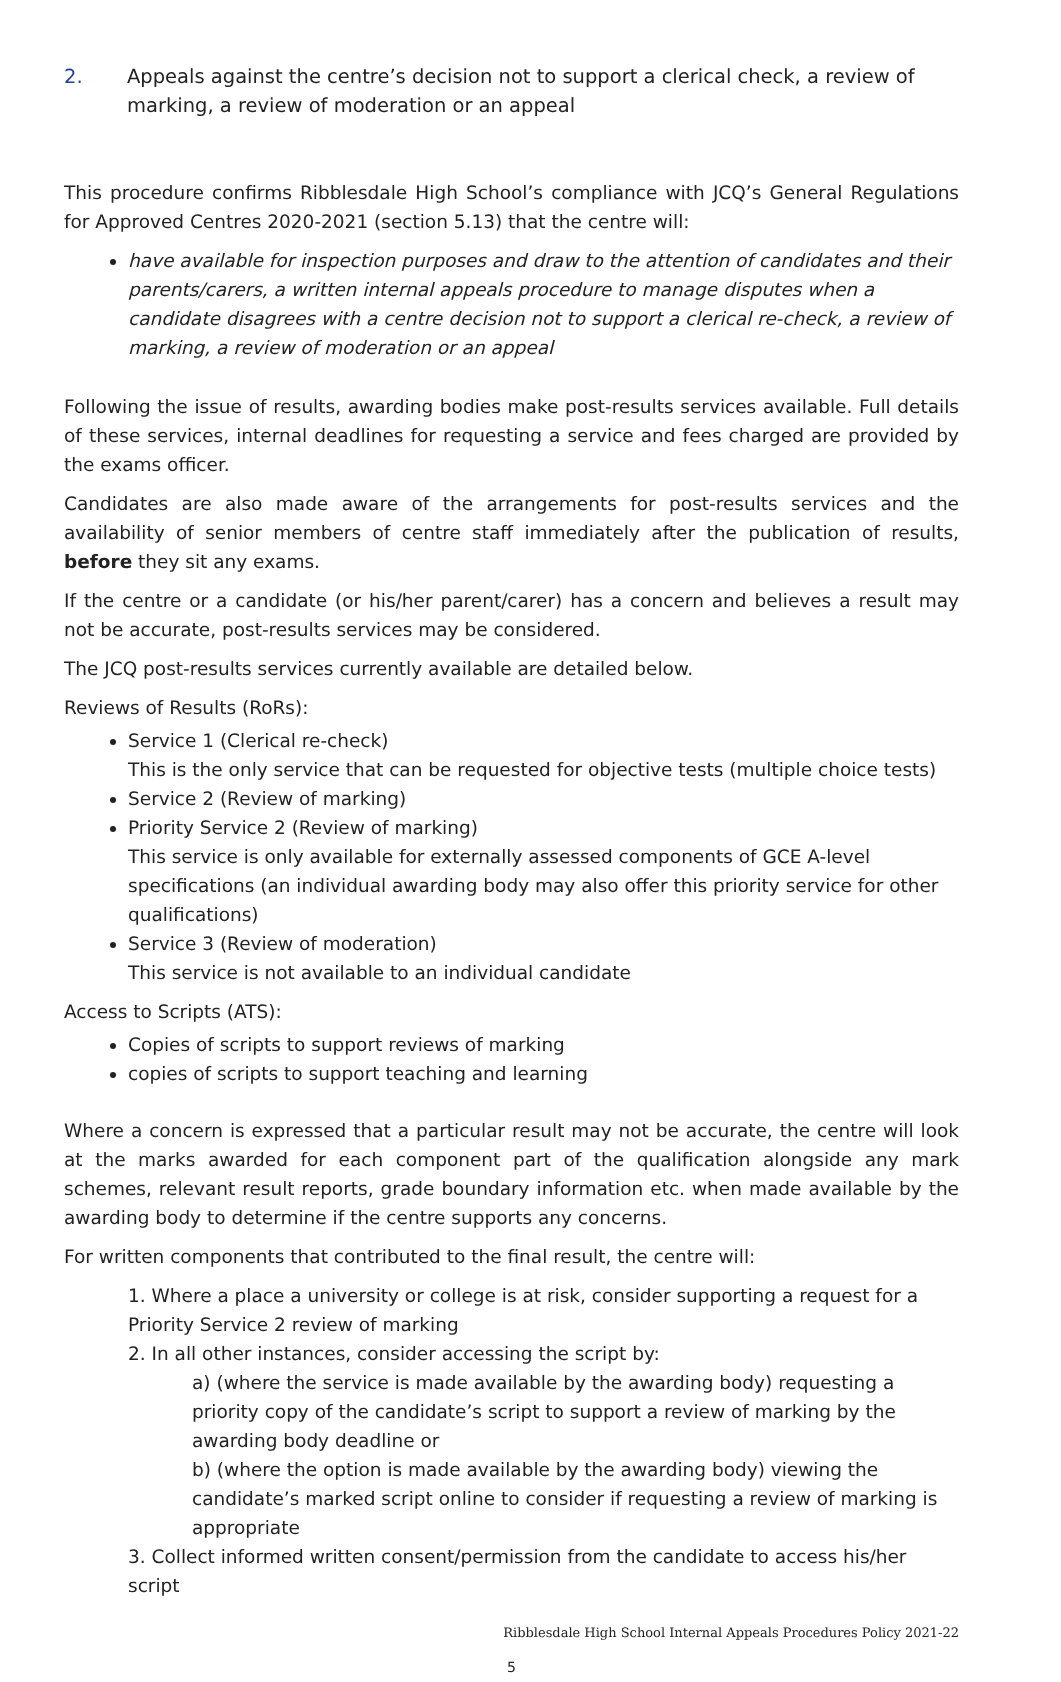2. Appeals against the centre’s decision not to support a clerical check, a review of marking, a review of moderation or an appeal
This procedure confirms Ribblesdale High School’s compliance with JCQ’s General Regulations for Approved Centres 2020-2021 (section 5.13) that the centre will:
have available for inspection purposes and draw to the attention of candidates and their parents/carers, a written internal appeals procedure to manage disputes when a candidate disagrees with a centre decision not to support a clerical re-check, a review of marking, a review of moderation or an appeal
Following the issue of results, awarding bodies make post-results services available. Full details of these services, internal deadlines for requesting a service and fees charged are provided by the exams officer.
Candidates are also made aware of the arrangements for post-results services and the availability of senior members of centre staff immediately after the publication of results, before they sit any exams.
If the centre or a candidate (or his/her parent/carer) has a concern and believes a result may not be accurate, post-results services may be considered.
The JCQ post-results services currently available are detailed below.
Reviews of Results (RoRs):
Service 1 (Clerical re-check)
This is the only service that can be requested for objective tests (multiple choice tests)
Service 2 (Review of marking)
Priority Service 2 (Review of marking)
This service is only available for externally assessed components of GCE A-level specifications (an individual awarding body may also offer this priority service for other qualifications)
Service 3 (Review of moderation)
This service is not available to an individual candidate
Access to Scripts (ATS):
Copies of scripts to support reviews of marking
copies of scripts to support teaching and learning
Where a concern is expressed that a particular result may not be accurate, the centre will look at the marks awarded for each component part of the qualification alongside any mark schemes, relevant result reports, grade boundary information etc. when made available by the awarding body to determine if the centre supports any concerns.
For written components that contributed to the final result, the centre will:
1. Where a place a university or college is at risk, consider supporting a request for a Priority Service 2 review of marking
2. In all other instances, consider accessing the script by:
a) (where the service is made available by the awarding body) requesting a priority copy of the candidate’s script to support a review of marking by the awarding body deadline or
b) (where the option is made available by the awarding body) viewing the candidate’s marked script online to consider if requesting a review of marking is appropriate
3. Collect informed written consent/permission from the candidate to access his/her script
Ribblesdale High School Internal Appeals Procedures Policy 2021-22
5